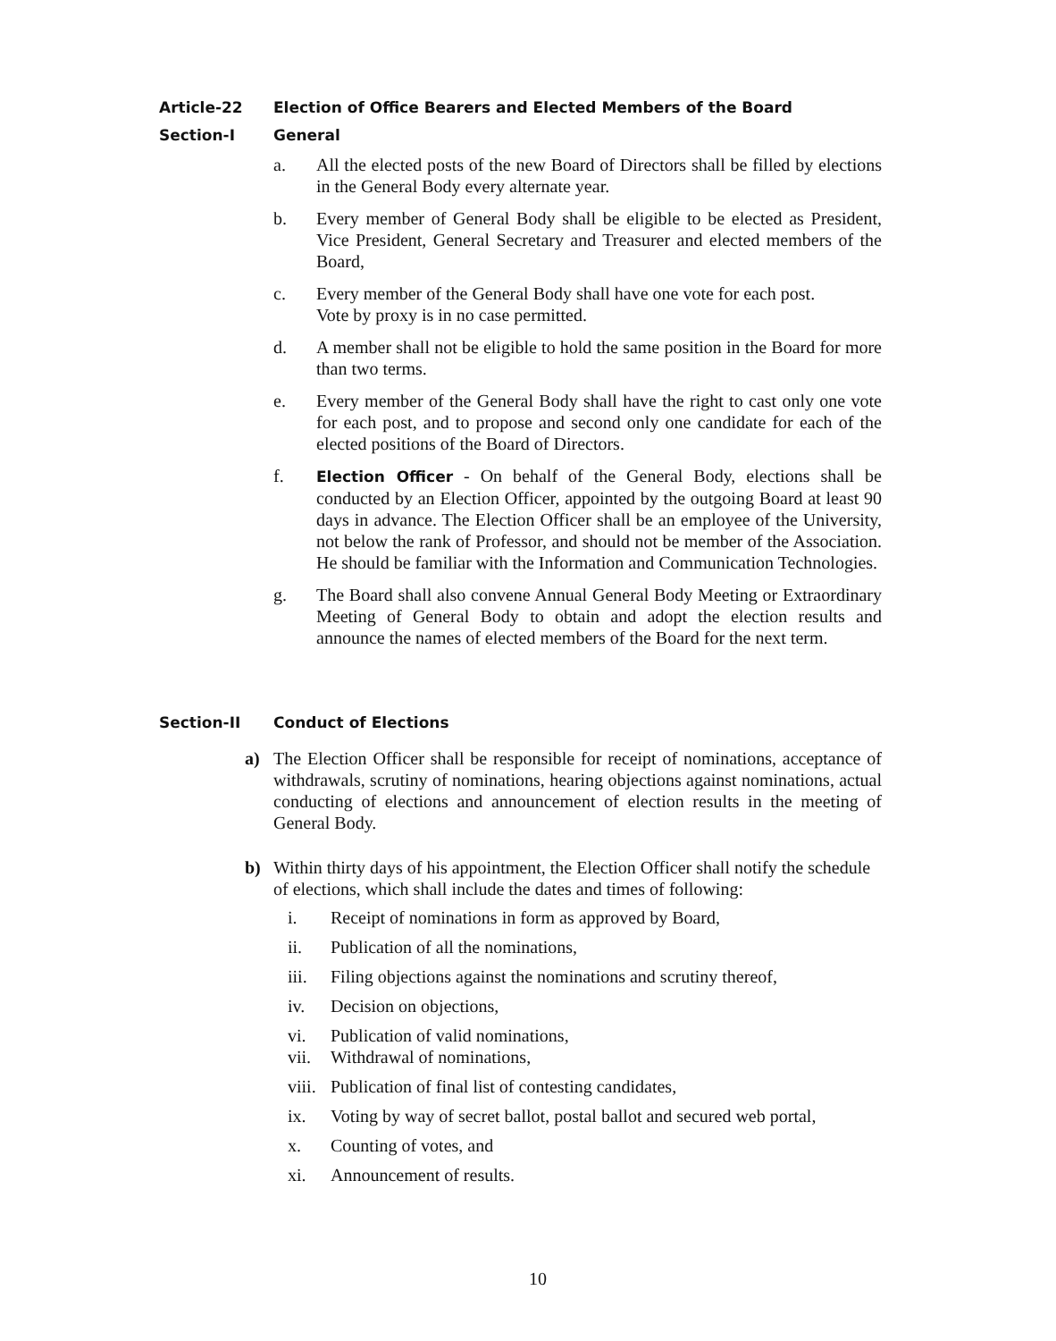Article-22 Election of Office Bearers and Elected Members of the Board
Section-I General
a. All the elected posts of the new Board of Directors shall be filled by elections in the General Body every alternate year.
b. Every member of General Body shall be eligible to be elected as President, Vice President, General Secretary and Treasurer and elected members of the Board,
c. Every member of the General Body shall have one vote for each post.
Vote by proxy is in no case permitted.
d. A member shall not be eligible to hold the same position in the Board for more than two terms.
e. Every member of the General Body shall have the right to cast only one vote for each post, and to propose and second only one candidate for each of the elected positions of the Board of Directors.
f. Election Officer - On behalf of the General Body, elections shall be conducted by an Election Officer, appointed by the outgoing Board at least 90 days in advance. The Election Officer shall be an employee of the University, not below the rank of Professor, and should not be member of the Association. He should be familiar with the Information and Communication Technologies.
g. The Board shall also convene Annual General Body Meeting or Extraordinary Meeting of General Body to obtain and adopt the election results and announce the names of elected members of the Board for the next term.
Section-II Conduct of Elections
a) The Election Officer shall be responsible for receipt of nominations, acceptance of withdrawals, scrutiny of nominations, hearing objections against nominations, actual conducting of elections and announcement of election results in the meeting of General Body.
b) Within thirty days of his appointment, the Election Officer shall notify the schedule of elections, which shall include the dates and times of following:
i. Receipt of nominations in form as approved by Board,
ii. Publication of all the nominations,
iii. Filing objections against the nominations and scrutiny thereof,
iv. Decision on objections,
vi. Publication of valid nominations,
vii. Withdrawal of nominations,
viii. Publication of final list of contesting candidates,
ix. Voting by way of secret ballot, postal ballot and secured web portal,
x. Counting of votes, and
xi. Announcement of results.
10